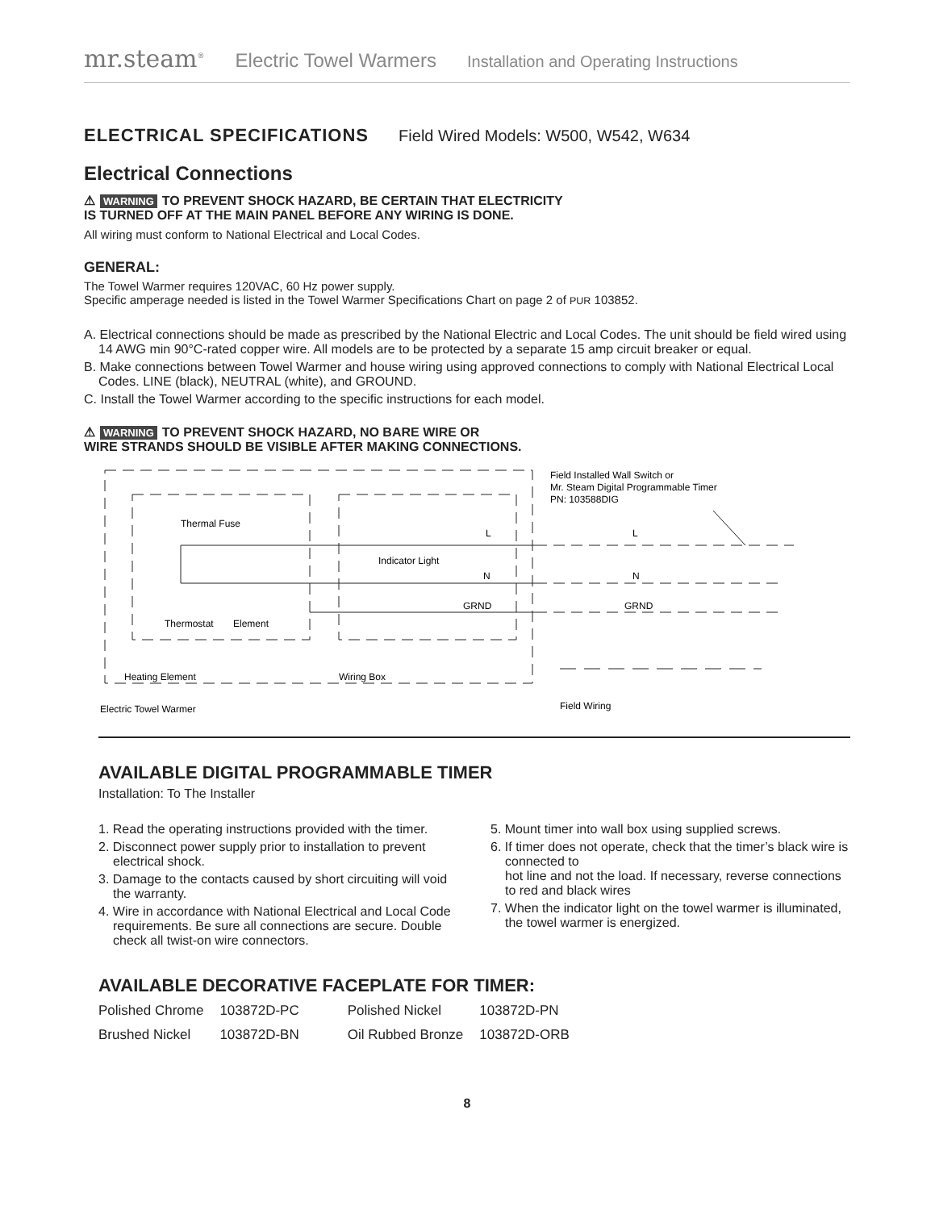mr.steam<sup>®</sup> Electric Towel Warmers Installation and Operating Instructions
ELECTRICAL SPECIFICATIONS Field Wired Models: W500, W542, W634
Electrical Connections
⚠ WARNING TO PREVENT SHOCK HAZARD, BE CERTAIN THAT ELECTRICITY
IS TURNED OFF AT THE MAIN PANEL BEFORE ANY WIRING IS DONE.
All wiring must conform to National Electrical and Local Codes.
GENERAL:
The Towel Warmer requires 120VAC, 60 Hz power supply.
Specific amperage needed is listed in the Towel Warmer Specifications Chart on page 2 of PUR 103852.
A. Electrical connections should be made as prescribed by the National Electric and Local Codes. The unit should be field wired using 14 AWG min 90°C-rated copper wire. All models are to be protected by a separate 15 amp circuit breaker or equal.
B. Make connections between Towel Warmer and house wiring using approved connections to comply with National Electrical Local Codes. LINE (black), NEUTRAL (white), and GROUND.
C. Install the Towel Warmer according to the specific instructions for each model.
⚠ WARNING TO PREVENT SHOCK HAZARD, NO BARE WIRE OR
WIRE STRANDS SHOULD BE VISIBLE AFTER MAKING CONNECTIONS.
Thermal Fuse
Indicator Light
Thermostat
Element
Heating Element
Wiring Box
Electric Towel Warmer
L
N
GRND
L
N
GRND
Field Installed Wall Switch or
Mr. Steam Digital Programmable Timer
PN: 103588DIG
Field Wiring
AVAILABLE DIGITAL PROGRAMMABLE TIMER
Installation: To The Installer
1. Read the operating instructions provided with the timer.
2. Disconnect power supply prior to installation to prevent electrical shock.
3. Damage to the contacts caused by short circuiting will void the warranty.
4. Wire in accordance with National Electrical and Local Code requirements. Be sure all connections are secure. Double check all twist-on wire connectors.
5. Mount timer into wall box using supplied screws.
6. If timer does not operate, check that the timer’s black wire is connected to
hot line and not the load. If necessary, reverse connections to red and black wires
7. When the indicator light on the towel warmer is illuminated, the towel warmer is energized.
AVAILABLE DECORATIVE FACEPLATE FOR TIMER:
| Polished Chrome | 103872D-PC | Polished Nickel | 103872D-PN |
| Brushed Nickel | 103872D-BN | Oil Rubbed Bronze | 103872D-ORB |
8